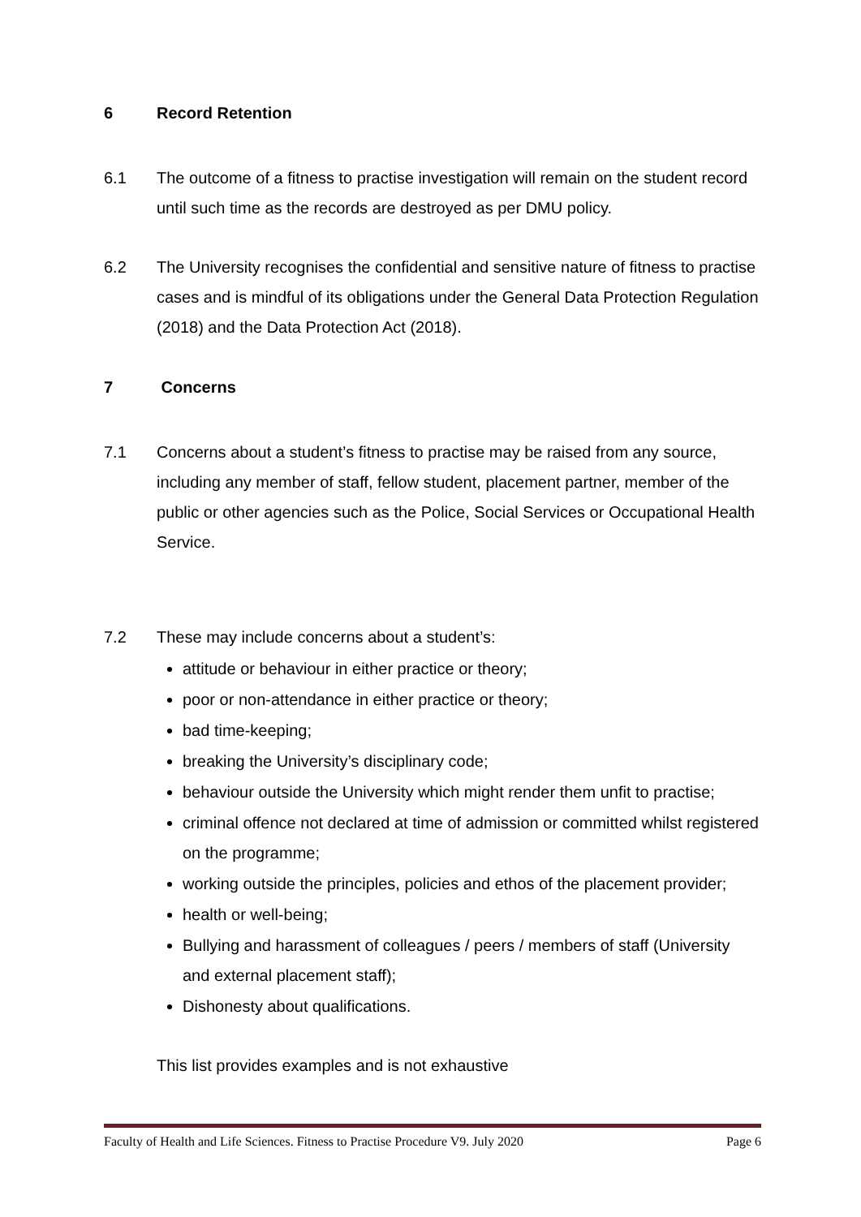6 Record Retention
6.1 The outcome of a fitness to practise investigation will remain on the student record until such time as the records are destroyed as per DMU policy.
6.2 The University recognises the confidential and sensitive nature of fitness to practise cases and is mindful of its obligations under the General Data Protection Regulation (2018) and the Data Protection Act (2018).
7 Concerns
7.1 Concerns about a student’s fitness to practise may be raised from any source, including any member of staff, fellow student, placement partner, member of the public or other agencies such as the Police, Social Services or Occupational Health Service.
7.2 These may include concerns about a student’s:
attitude or behaviour in either practice or theory;
poor or non-attendance in either practice or theory;
bad time-keeping;
breaking the University’s disciplinary code;
behaviour outside the University which might render them unfit to practise;
criminal offence not declared at time of admission or committed whilst registered on the programme;
working outside the principles, policies and ethos of the placement provider;
health or well-being;
Bullying and harassment of colleagues / peers / members of staff (University and external placement staff);
Dishonesty about qualifications.
This list provides examples and is not exhaustive
Faculty of Health and Life Sciences. Fitness to Practise Procedure V9. July 2020 Page 6